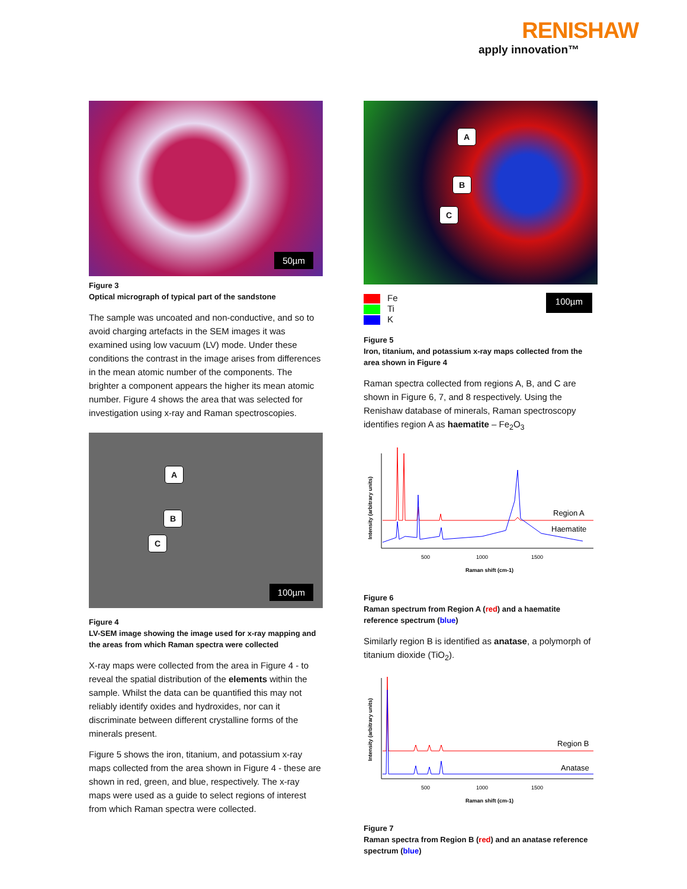RENISHAW
apply innovation™
50µm
Figure 3
Optical micrograph of typical part of the sandstone
The sample was uncoated and non-conductive, and so to avoid charging artefacts in the SEM images it was examined using low vacuum (LV) mode. Under these conditions the contrast in the image arises from differences in the mean atomic number of the components. The brighter a component appears the higher its mean atomic number. Figure 4 shows the area that was selected for investigation using x-ray and Raman spectroscopies.
A
B
C
100µm
Figure 4
LV-SEM image showing the image used for x-ray mapping and the areas from which Raman spectra were collected
X-ray maps were collected from the area in Figure 4 - to reveal the spatial distribution of the elements within the sample. Whilst the data can be quantified this may not reliably identify oxides and hydroxides, nor can it discriminate between different crystalline forms of the minerals present.
Figure 5 shows the iron, titanium, and potassium x-ray maps collected from the area shown in Figure 4 - these are shown in red, green, and blue, respectively. The x-ray maps were used as a guide to select regions of interest from which Raman spectra were collected.
A
B
C
Fe
Ti
K
100µm
Figure 5
Iron, titanium, and potassium x-ray maps collected from the area shown in Figure 4
Raman spectra collected from regions A, B, and C are shown in Figure 6, 7, and 8 respectively. Using the Renishaw database of minerals, Raman spectroscopy identifies region A as haematite – Fe<sub>2</sub>O<sub>3</sub>
Intensity (arbitrary units)
Region A
Haematite
500
1000
1500
Raman shift (cm-1)
Figure 6
Raman spectrum from Region A (red) and a haematite reference spectrum (blue)
Similarly region B is identified as anatase, a polymorph of titanium dioxide (TiO<sub>2</sub>).
Intensity (arbitrary units)
Region B
Anatase
500
1000
1500
Raman shift (cm-1)
Figure 7
Raman spectra from Region B (red) and an anatase reference spectrum (blue)